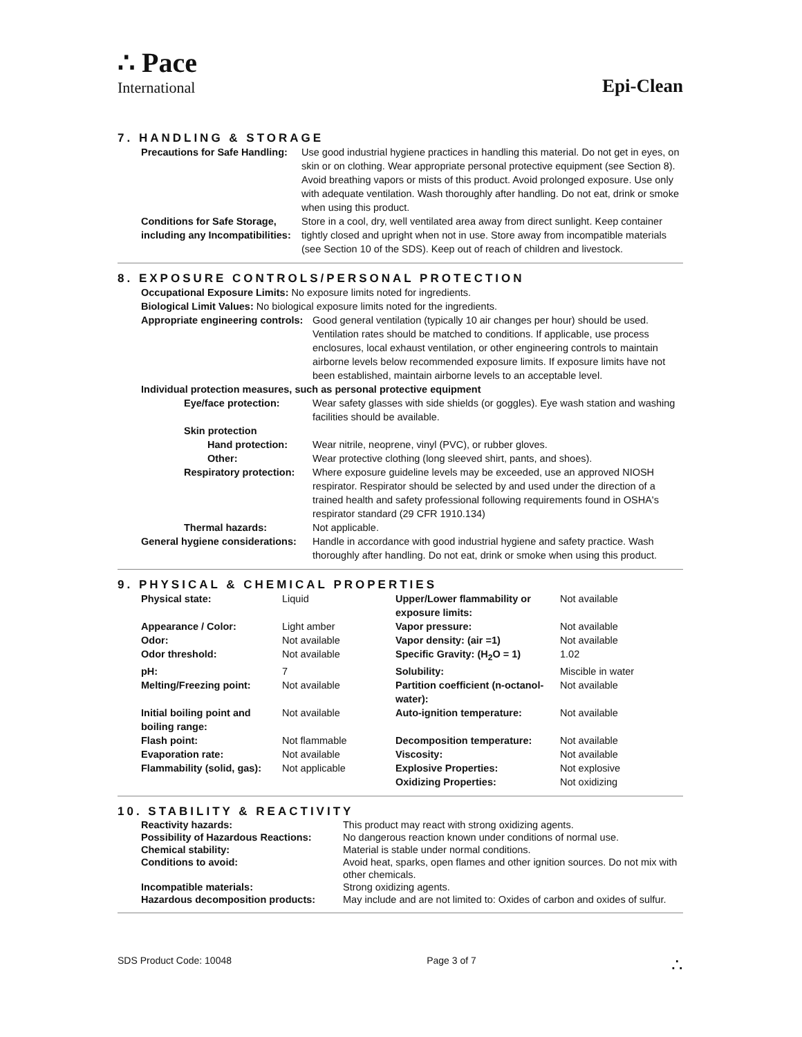∴ Pace
International
Epi-Clean
7. HANDLING & STORAGE
| Precautions for Safe Handling: | Use good industrial hygiene practices in handling this material. Do not get in eyes, on skin or on clothing. Wear appropriate personal protective equipment (see Section 8). Avoid breathing vapors or mists of this product. Avoid prolonged exposure. Use only with adequate ventilation. Wash thoroughly after handling. Do not eat, drink or smoke when using this product. |
| Conditions for Safe Storage, including any Incompatibilities: | Store in a cool, dry, well ventilated area away from direct sunlight. Keep container tightly closed and upright when not in use. Store away from incompatible materials (see Section 10 of the SDS). Keep out of reach of children and livestock. |
8. EXPOSURE CONTROLS/PERSONAL PROTECTION
Occupational Exposure Limits: No exposure limits noted for ingredients.
Biological Limit Values: No biological exposure limits noted for the ingredients.
| Appropriate engineering controls: | Good general ventilation (typically 10 air changes per hour) should be used. Ventilation rates should be matched to conditions. If applicable, use process enclosures, local exhaust ventilation, or other engineering controls to maintain airborne levels below recommended exposure limits. If exposure limits have not been established, maintain airborne levels to an acceptable level. |
| Individual protection measures, such as personal protective equipment | |
| Eye/face protection: | Wear safety glasses with side shields (or goggles). Eye wash station and washing facilities should be available. |
| Skin protection | |
| Hand protection: | Wear nitrile, neoprene, vinyl (PVC), or rubber gloves. |
| Other: | Wear protective clothing (long sleeved shirt, pants, and shoes). |
| Respiratory protection: | Where exposure guideline levels may be exceeded, use an approved NIOSH respirator. Respirator should be selected by and used under the direction of a trained health and safety professional following requirements found in OSHA's respirator standard (29 CFR 1910.134) |
| Thermal hazards: | Not applicable. |
| General hygiene considerations: | Handle in accordance with good industrial hygiene and safety practice. Wash thoroughly after handling. Do not eat, drink or smoke when using this product. |
9. PHYSICAL & CHEMICAL PROPERTIES
| Physical state: | Liquid | Upper/Lower flammability or exposure limits: | Not available |
| Appearance / Color: | Light amber | Vapor pressure: | Not available |
| Odor: | Not available | Vapor density: (air =1) | Not available |
| Odor threshold: | Not available | Specific Gravity: (H<sub>2</sub>O = 1) | 1.02 |
| pH: | 7 | Solubility: | Miscible in water |
| Melting/Freezing point: | Not available | Partition coefficient (n-octanol-water): | Not available |
| Initial boiling point and boiling range: | Not available | Auto-ignition temperature: | Not available |
| Flash point: | Not flammable | Decomposition temperature: | Not available |
| Evaporation rate: | Not available | Viscosity: | Not available |
| Flammability (solid, gas): | Not applicable | Explosive Properties: | Not explosive |
| | | Oxidizing Properties: | Not oxidizing |
10. STABILITY & REACTIVITY
| Reactivity hazards: | This product may react with strong oxidizing agents. |
| Possibility of Hazardous Reactions: | No dangerous reaction known under conditions of normal use. |
| Chemical stability: | Material is stable under normal conditions. |
| Conditions to avoid: | Avoid heat, sparks, open flames and other ignition sources. Do not mix with other chemicals. |
| Incompatible materials: | Strong oxidizing agents. |
| Hazardous decomposition products: | May include and are not limited to: Oxides of carbon and oxides of sulfur. |
SDS Product Code: 10048 Page 3 of 7 ∴